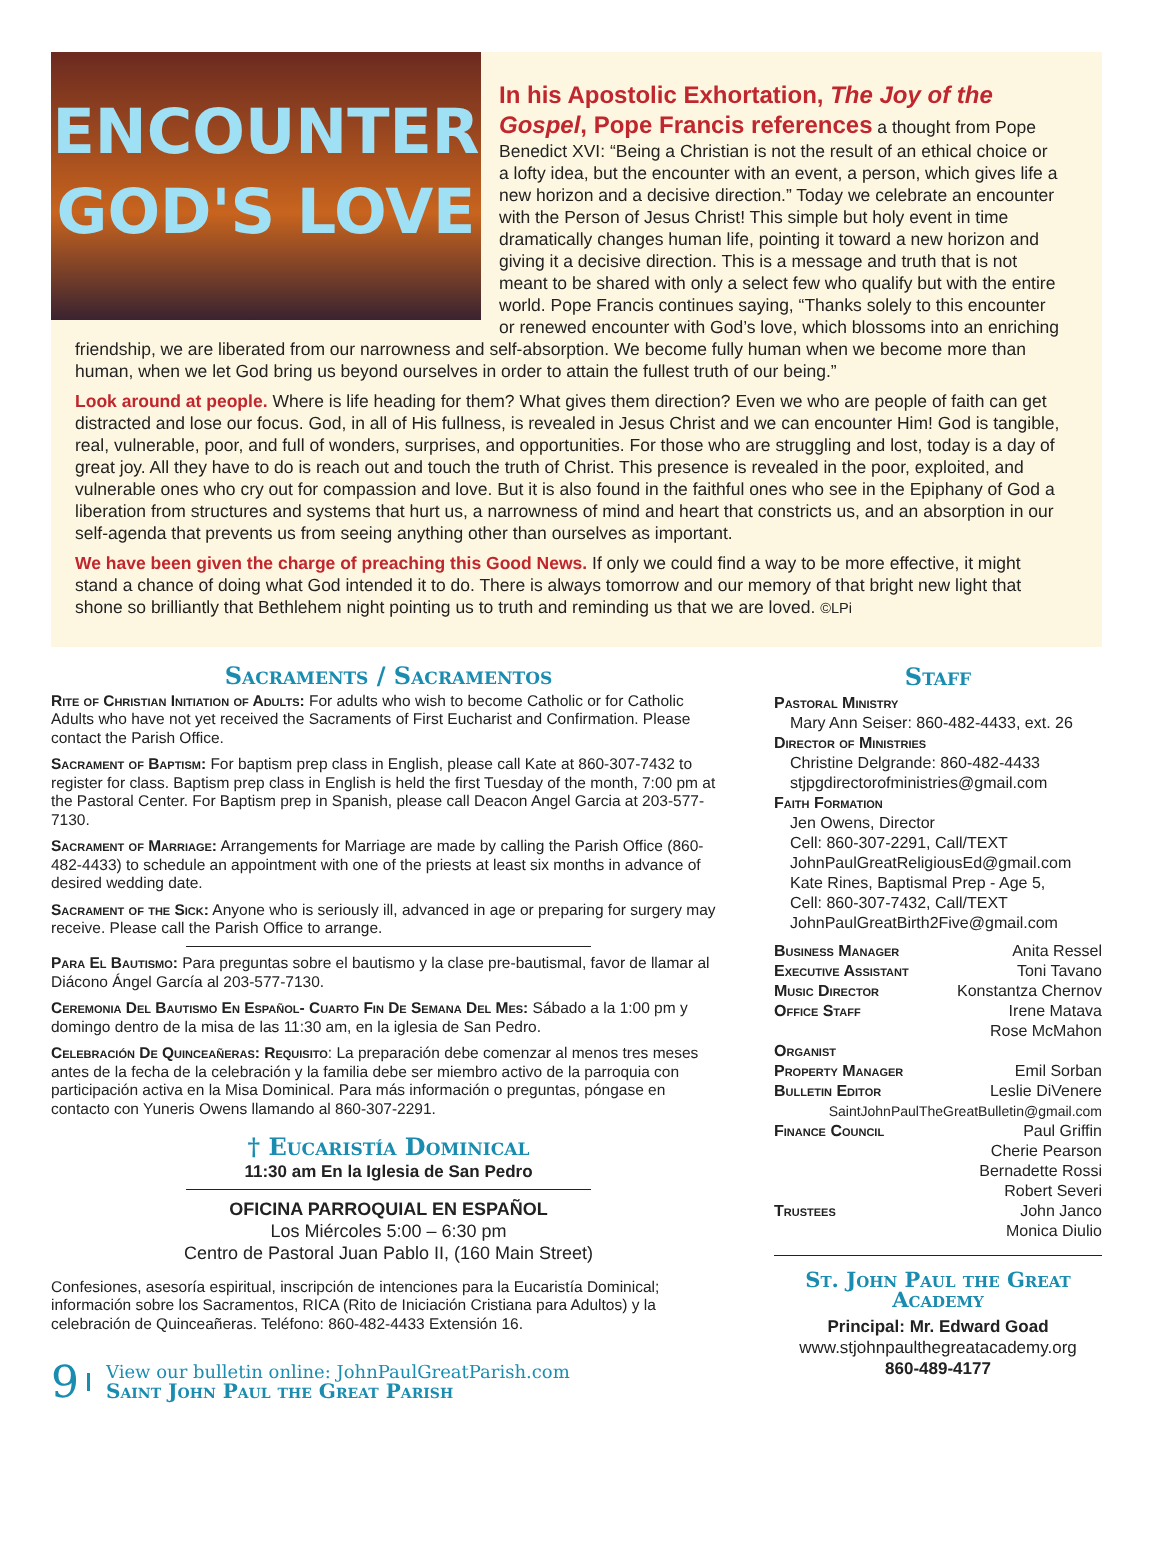ENCOUNTER
GOD'S LOVE
In his Apostolic Exhortation, The Joy of the Gospel, Pope Francis references
a thought from Pope Benedict XVI: “Being a Christian is not the result of an ethical choice or a lofty idea, but the encounter with an event, a person, which gives life a new horizon and a decisive direction.” Today we celebrate an encounter with the Person of Jesus Christ! This simple but holy event in time dramatically changes human life, pointing it toward a new horizon and giving it a decisive direction. This is a message and truth that is not meant to be shared with only a select few who qualify but with the entire world. Pope Francis continues saying, “Thanks solely to this encounter or renewed encounter with God’s love, which blossoms into an enriching friendship, we are liberated from our narrowness and self-absorption. We become fully human when we become more than human, when we let God bring us beyond ourselves in order to attain the fullest truth of our being.”
Look around at people. Where is life heading for them? What gives them direction? Even we who are people of faith can get distracted and lose our focus. God, in all of His fullness, is revealed in Jesus Christ and we can encounter Him! God is tangible, real, vulnerable, poor, and full of wonders, surprises, and opportunities. For those who are struggling and lost, today is a day of great joy. All they have to do is reach out and touch the truth of Christ. This presence is revealed in the poor, exploited, and vulnerable ones who cry out for compassion and love. But it is also found in the faithful ones who see in the Epiphany of God a liberation from structures and systems that hurt us, a narrowness of mind and heart that constricts us, and an absorption in our self-agenda that prevents us from seeing anything other than ourselves as important.
We have been given the charge of preaching this Good News. If only we could find a way to be more effective, it might stand a chance of doing what God intended it to do. There is always tomorrow and our memory of that bright new light that shone so brilliantly that Bethlehem night pointing us to truth and reminding us that we are loved. ©LPi
Sacraments / Sacramentos
Rite of Christian Initiation of Adults: For adults who wish to become Catholic or for Catholic Adults who have not yet received the Sacraments of First Eucharist and Confirmation. Please contact the Parish Office.
Sacrament of Baptism: For baptism prep class in English, please call Kate at 860-307-7432 to register for class. Baptism prep class in English is held the first Tuesday of the month, 7:00 pm at the Pastoral Center. For Baptism prep in Spanish, please call Deacon Angel Garcia at 203-577-7130.
Sacrament of Marriage: Arrangements for Marriage are made by calling the Parish Office (860-482-4433) to schedule an appointment with one of the priests at least six months in advance of desired wedding date.
Sacrament of the Sick: Anyone who is seriously ill, advanced in age or preparing for surgery may receive. Please call the Parish Office to arrange.
Para El Bautismo: Para preguntas sobre el bautismo y la clase pre-bautismal, favor de llamar al Diácono Ángel García al 203-577-7130.
Ceremonia Del Bautismo En Español- Cuarto Fin De Semana Del Mes: Sábado a la 1:00 pm y domingo dentro de la misa de las 11:30 am, en la iglesia de San Pedro.
Celebración De Quinceañeras: Requisito: La preparación debe comenzar al menos tres meses antes de la fecha de la celebración y la familia debe ser miembro activo de la parroquia con participación activa en la Misa Dominical. Para más información o preguntas, póngase en contacto con Yuneris Owens llamando al 860-307-2291.
† Eucaristía Dominical
11:30 am En la Iglesia de San Pedro
OFICINA PARROQUIAL EN ESPAÑOL
Los Miércoles 5:00 – 6:30 pm
Centro de Pastoral Juan Pablo II, (160 Main Street)
Confesiones, asesoría espiritual, inscripción de intenciones para la Eucaristía Dominical; información sobre los Sacramentos, RICA (Rito de Iniciación Cristiana para Adultos) y la celebración de Quinceañeras. Teléfono: 860-482-4433 Extensión 16.
9
View our bulletin online: JohnPaulGreatParish.com
Saint John Paul the Great Parish
Staff
Pastoral Ministry
Mary Ann Seiser: 860-482-4433, ext. 26
Director of Ministries
Christine Delgrande: 860-482-4433
stjpgdirectorofministries@gmail.com
Faith Formation
Jen Owens, Director
Cell: 860-307-2291, Call/TEXT
JohnPaulGreatReligiousEd@gmail.com
Kate Rines, Baptismal Prep - Age 5,
Cell: 860-307-7432, Call/TEXT
JohnPaulGreatBirth2Five@gmail.com
Business Manager Anita Ressel
Executive Assistant Toni Tavano
Music Director Konstantza Chernov
Office Staff Irene Matava
Rose McMahon
Organist
Property Manager Emil Sorban
Bulletin Editor Leslie DiVenere
SaintJohnPaulTheGreatBulletin@gmail.com
Finance Council Paul Griffin
Cherie Pearson
Bernadette Rossi
Robert Severi
Trustees John Janco
Monica Diulio
St. John Paul the Great Academy
Principal: Mr. Edward Goad
www.stjohnpaulthegreatacademy.org
860-489-4177